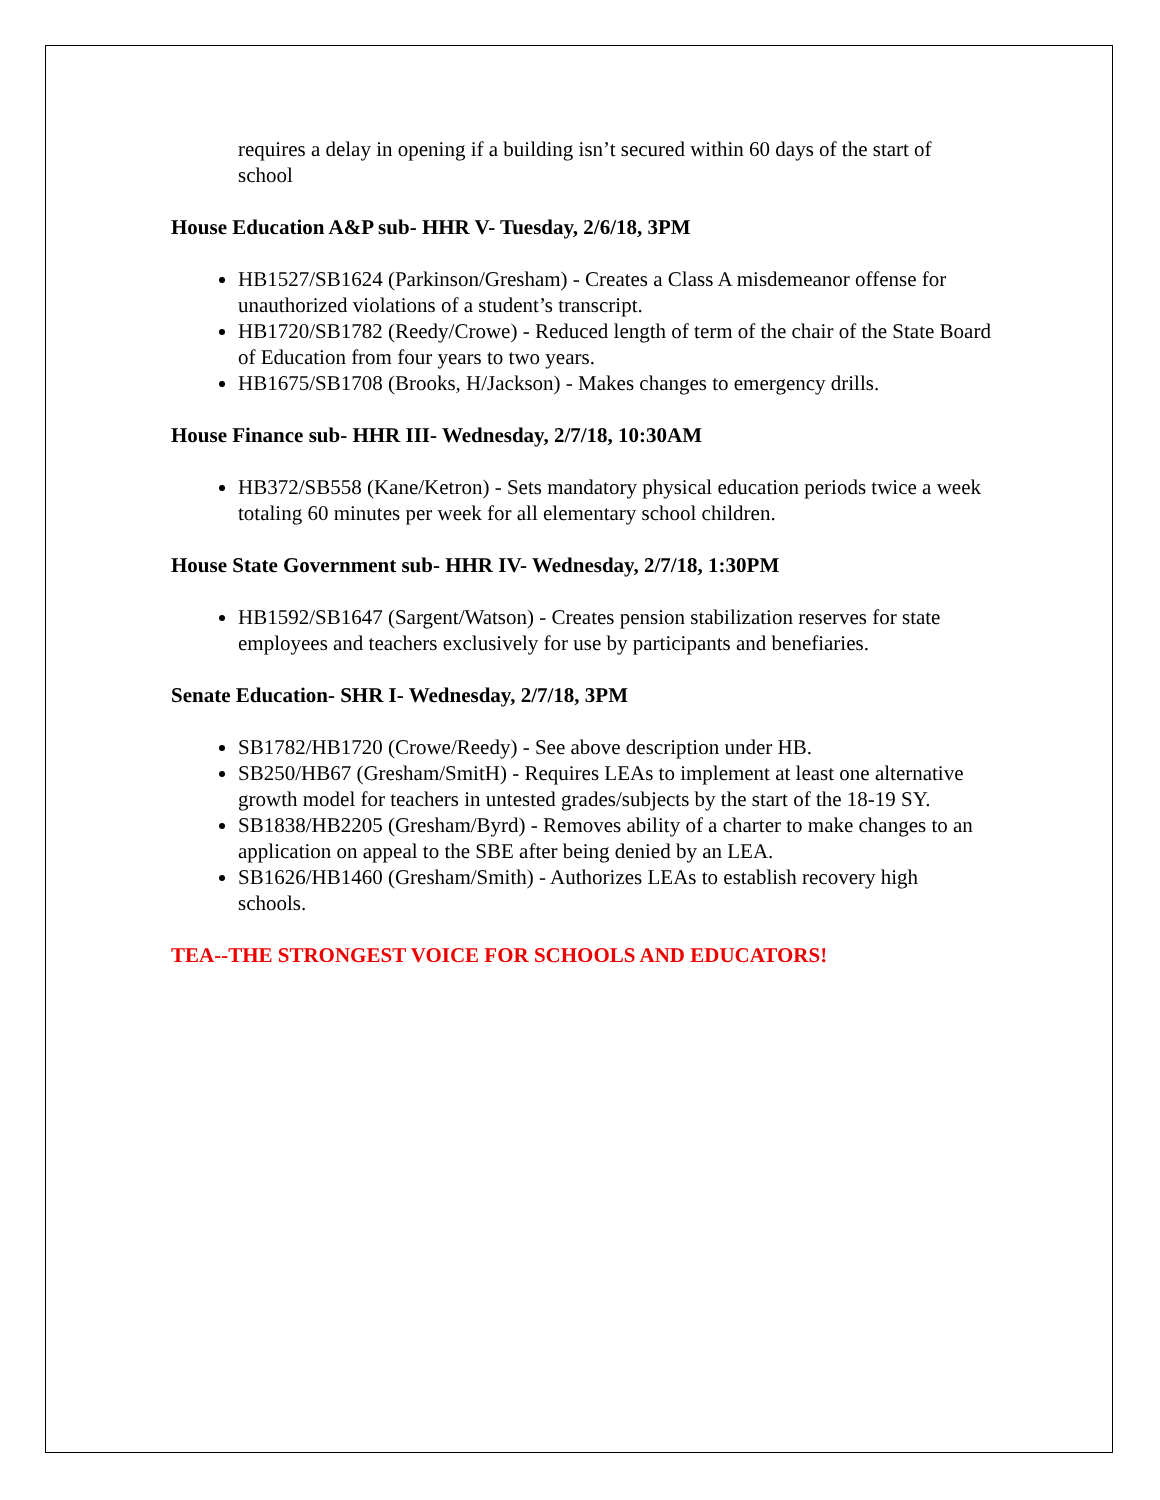requires a delay in opening if a building isn’t secured within 60 days of the start of school
House Education A&P sub- HHR V- Tuesday, 2/6/18, 3PM
HB1527/SB1624 (Parkinson/Gresham) - Creates a Class A misdemeanor offense for unauthorized violations of a student’s transcript.
HB1720/SB1782 (Reedy/Crowe) - Reduced length of term of the chair of the State Board of Education from four years to two years.
HB1675/SB1708 (Brooks, H/Jackson) - Makes changes to emergency drills.
House Finance sub- HHR III- Wednesday, 2/7/18, 10:30AM
HB372/SB558 (Kane/Ketron) - Sets mandatory physical education periods twice a week totaling 60 minutes per week for all elementary school children.
House State Government sub- HHR IV- Wednesday, 2/7/18, 1:30PM
HB1592/SB1647 (Sargent/Watson) - Creates pension stabilization reserves for state employees and teachers exclusively for use by participants and benefiaries.
Senate Education- SHR I- Wednesday, 2/7/18, 3PM
SB1782/HB1720 (Crowe/Reedy) - See above description under HB.
SB250/HB67 (Gresham/SmitH) - Requires LEAs to implement at least one alternative growth model for teachers in untested grades/subjects by the start of the 18-19 SY.
SB1838/HB2205 (Gresham/Byrd) - Removes ability of a charter to make changes to an application on appeal to the SBE after being denied by an LEA.
SB1626/HB1460 (Gresham/Smith) - Authorizes LEAs to establish recovery high schools.
TEA--THE STRONGEST VOICE FOR SCHOOLS AND EDUCATORS!